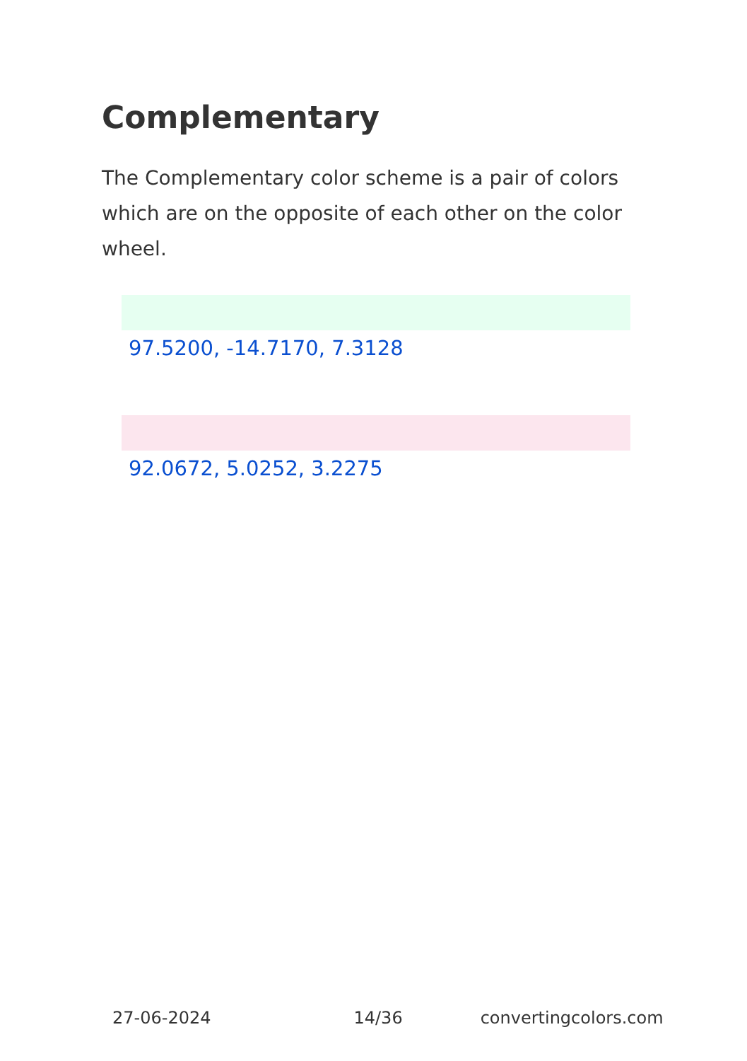Complementary
The Complementary color scheme is a pair of colors which are on the opposite of each other on the color wheel.
97.5200, -14.7170, 7.3128
92.0672, 5.0252, 3.2275
27-06-2024 14/36 convertingcolors.com